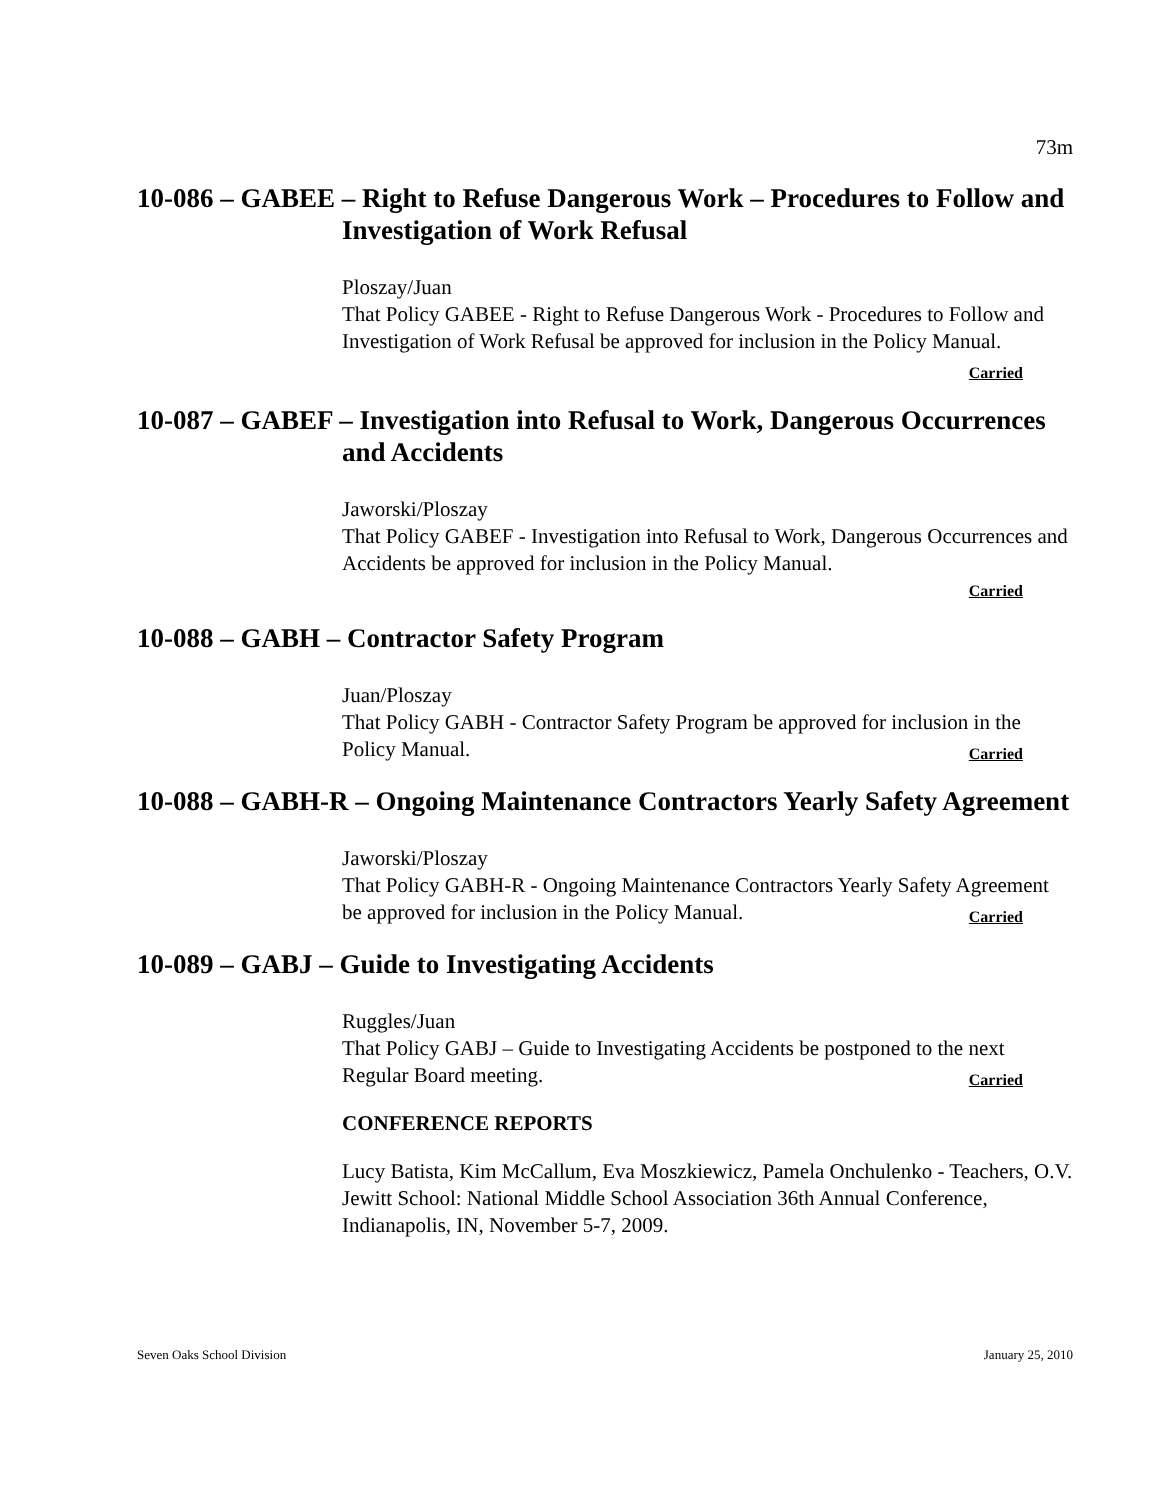73m
10-086 – GABEE – Right to Refuse Dangerous Work – Procedures to Follow and Investigation of Work Refusal
Ploszay/Juan
That Policy GABEE - Right to Refuse Dangerous Work - Procedures to Follow and Investigation of Work Refusal be approved for inclusion in the Policy Manual. Carried
10-087 – GABEF – Investigation into Refusal to Work, Dangerous Occurrences and Accidents
Jaworski/Ploszay
That Policy GABEF - Investigation into Refusal to Work, Dangerous Occurrences and Accidents be approved for inclusion in the Policy Manual.
Carried
10-088 – GABH – Contractor Safety Program
Juan/Ploszay
That Policy GABH - Contractor Safety Program be approved for inclusion in the Policy Manual. Carried
10-088 – GABH-R – Ongoing Maintenance Contractors Yearly Safety Agreement
Jaworski/Ploszay
That Policy GABH-R - Ongoing Maintenance Contractors Yearly Safety Agreement be approved for inclusion in the Policy Manual. Carried
10-089 – GABJ – Guide to Investigating Accidents
Ruggles/Juan
That Policy GABJ – Guide to Investigating Accidents be postponed to the next Regular Board meeting. Carried
CONFERENCE REPORTS
Lucy Batista, Kim McCallum, Eva Moszkiewicz, Pamela Onchulenko - Teachers, O.V. Jewitt School: National Middle School Association 36th Annual Conference, Indianapolis, IN, November 5-7, 2009.
Seven Oaks School Division January 25, 2010